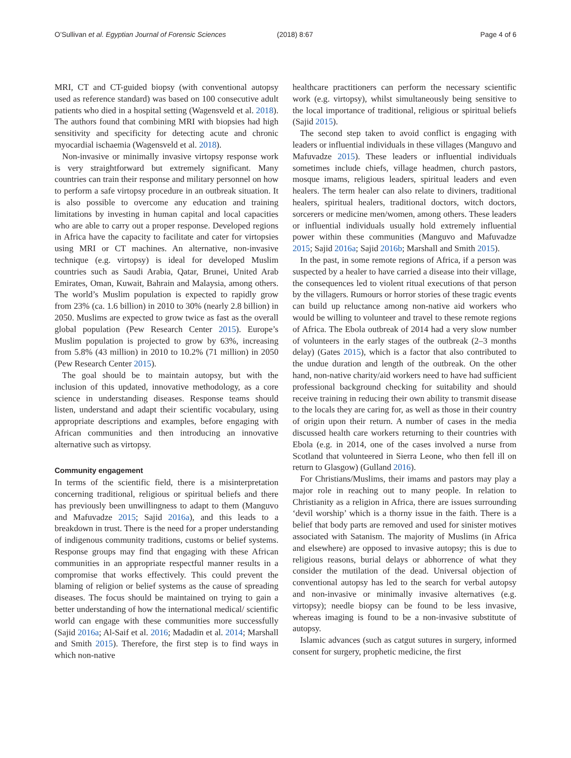O’Sullivan et al. Egyptian Journal of Forensic Sciences (2018) 8:67 Page 4 of 6
MRI, CT and CT-guided biopsy (with conventional autopsy used as reference standard) was based on 100 consecutive adult patients who died in a hospital setting (Wagensveld et al. 2018). The authors found that combining MRI with biopsies had high sensitivity and specificity for detecting acute and chronic myocardial ischaemia (Wagensveld et al. 2018).
Non-invasive or minimally invasive virtopsy response work is very straightforward but extremely significant. Many countries can train their response and military personnel on how to perform a safe virtopsy procedure in an outbreak situation. It is also possible to overcome any education and training limitations by investing in human capital and local capacities who are able to carry out a proper response. Developed regions in Africa have the capacity to facilitate and cater for virtopsies using MRI or CT machines. An alternative, non-invasive technique (e.g. virtopsy) is ideal for developed Muslim countries such as Saudi Arabia, Qatar, Brunei, United Arab Emirates, Oman, Kuwait, Bahrain and Malaysia, among others. The world’s Muslim population is expected to rapidly grow from 23% (ca. 1.6 billion) in 2010 to 30% (nearly 2.8 billion) in 2050. Muslims are expected to grow twice as fast as the overall global population (Pew Research Center 2015). Europe’s Muslim population is projected to grow by 63%, increasing from 5.8% (43 million) in 2010 to 10.2% (71 million) in 2050 (Pew Research Center 2015).
The goal should be to maintain autopsy, but with the inclusion of this updated, innovative methodology, as a core science in understanding diseases. Response teams should listen, understand and adapt their scientific vocabulary, using appropriate descriptions and examples, before engaging with African communities and then introducing an innovative alternative such as virtopsy.
Community engagement
In terms of the scientific field, there is a misinterpretation concerning traditional, religious or spiritual beliefs and there has previously been unwillingness to adapt to them (Manguvo and Mafuvadze 2015; Sajid 2016a), and this leads to a breakdown in trust. There is the need for a proper understanding of indigenous community traditions, customs or belief systems. Response groups may find that engaging with these African communities in an appropriate respectful manner results in a compromise that works effectively. This could prevent the blaming of religion or belief systems as the cause of spreading diseases. The focus should be maintained on trying to gain a better understanding of how the international medical/ scientific world can engage with these communities more successfully (Sajid 2016a; Al-Saif et al. 2016; Madadin et al. 2014; Marshall and Smith 2015). Therefore, the first step is to find ways in which non-native
healthcare practitioners can perform the necessary scientific work (e.g. virtopsy), whilst simultaneously being sensitive to the local importance of traditional, religious or spiritual beliefs (Sajid 2015).
The second step taken to avoid conflict is engaging with leaders or influential individuals in these villages (Manguvo and Mafuvadze 2015). These leaders or influential individuals sometimes include chiefs, village headmen, church pastors, mosque imams, religious leaders, spiritual leaders and even healers. The term healer can also relate to diviners, traditional healers, spiritual healers, traditional doctors, witch doctors, sorcerers or medicine men/women, among others. These leaders or influential individuals usually hold extremely influential power within these communities (Manguvo and Mafuvadze 2015; Sajid 2016a; Sajid 2016b; Marshall and Smith 2015).
In the past, in some remote regions of Africa, if a person was suspected by a healer to have carried a disease into their village, the consequences led to violent ritual executions of that person by the villagers. Rumours or horror stories of these tragic events can build up reluctance among non-native aid workers who would be willing to volunteer and travel to these remote regions of Africa. The Ebola outbreak of 2014 had a very slow number of volunteers in the early stages of the outbreak (2–3 months delay) (Gates 2015), which is a factor that also contributed to the undue duration and length of the outbreak. On the other hand, non-native charity/aid workers need to have had sufficient professional background checking for suitability and should receive training in reducing their own ability to transmit disease to the locals they are caring for, as well as those in their country of origin upon their return. A number of cases in the media discussed health care workers returning to their countries with Ebola (e.g. in 2014, one of the cases involved a nurse from Scotland that volunteered in Sierra Leone, who then fell ill on return to Glasgow) (Gulland 2016).
For Christians/Muslims, their imams and pastors may play a major role in reaching out to many people. In relation to Christianity as a religion in Africa, there are issues surrounding ‘devil worship’ which is a thorny issue in the faith. There is a belief that body parts are removed and used for sinister motives associated with Satanism. The majority of Muslims (in Africa and elsewhere) are opposed to invasive autopsy; this is due to religious reasons, burial delays or abhorrence of what they consider the mutilation of the dead. Universal objection of conventional autopsy has led to the search for verbal autopsy and non-invasive or minimally invasive alternatives (e.g. virtopsy); needle biopsy can be found to be less invasive, whereas imaging is found to be a non-invasive substitute of autopsy.
Islamic advances (such as catgut sutures in surgery, informed consent for surgery, prophetic medicine, the first